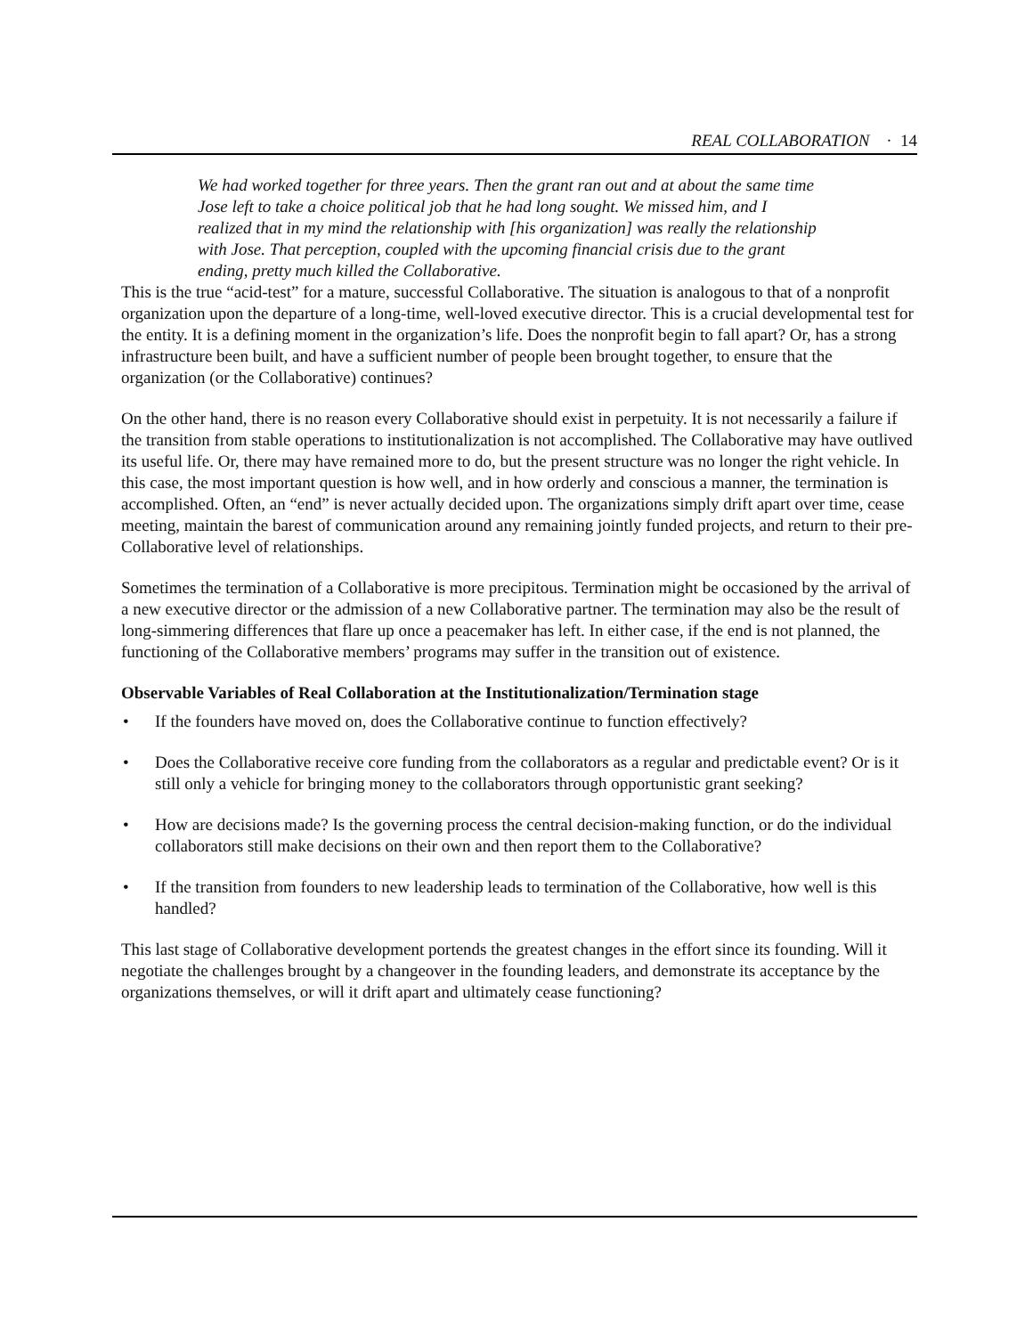REAL COLLABORATION · 14
We had worked together for three years. Then the grant ran out and at about the same time Jose left to take a choice political job that he had long sought. We missed him, and I realized that in my mind the relationship with [his organization] was really the relationship with Jose. That perception, coupled with the upcoming financial crisis due to the grant ending, pretty much killed the Collaborative.
This is the true “acid-test” for a mature, successful Collaborative. The situation is analogous to that of a nonprofit organization upon the departure of a long-time, well-loved executive director. This is a crucial developmental test for the entity. It is a defining moment in the organization’s life. Does the nonprofit begin to fall apart? Or, has a strong infrastructure been built, and have a sufficient number of people been brought together, to ensure that the organization (or the Collaborative) continues?
On the other hand, there is no reason every Collaborative should exist in perpetuity. It is not necessarily a failure if the transition from stable operations to institutionalization is not accomplished. The Collaborative may have outlived its useful life. Or, there may have remained more to do, but the present structure was no longer the right vehicle. In this case, the most important question is how well, and in how orderly and conscious a manner, the termination is accomplished. Often, an “end” is never actually decided upon. The organizations simply drift apart over time, cease meeting, maintain the barest of communication around any remaining jointly funded projects, and return to their pre-Collaborative level of relationships.
Sometimes the termination of a Collaborative is more precipitous. Termination might be occasioned by the arrival of a new executive director or the admission of a new Collaborative partner. The termination may also be the result of long-simmering differences that flare up once a peacemaker has left. In either case, if the end is not planned, the functioning of the Collaborative members’ programs may suffer in the transition out of existence.
Observable Variables of Real Collaboration at the Institutionalization/Termination stage
• If the founders have moved on, does the Collaborative continue to function effectively?
• Does the Collaborative receive core funding from the collaborators as a regular and predictable event? Or is it still only a vehicle for bringing money to the collaborators through opportunistic grant seeking?
• How are decisions made? Is the governing process the central decision-making function, or do the individual collaborators still make decisions on their own and then report them to the Collaborative?
• If the transition from founders to new leadership leads to termination of the Collaborative, how well is this handled?
This last stage of Collaborative development portends the greatest changes in the effort since its founding. Will it negotiate the challenges brought by a changeover in the founding leaders, and demonstrate its acceptance by the organizations themselves, or will it drift apart and ultimately cease functioning?